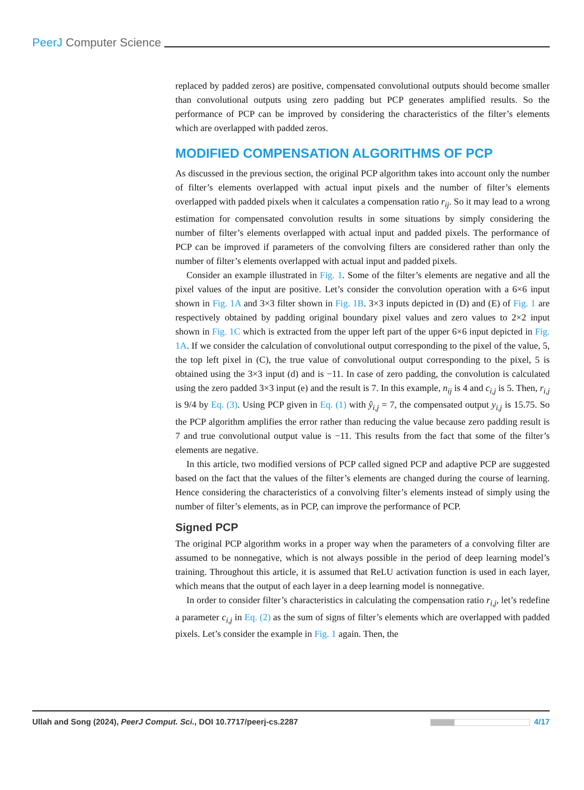PeerJ Computer Science
replaced by padded zeros) are positive, compensated convolutional outputs should become smaller than convolutional outputs using zero padding but PCP generates amplified results. So the performance of PCP can be improved by considering the characteristics of the filter’s elements which are overlapped with padded zeros.
MODIFIED COMPENSATION ALGORITHMS OF PCP
As discussed in the previous section, the original PCP algorithm takes into account only the number of filter’s elements overlapped with actual input pixels and the number of filter’s elements overlapped with padded pixels when it calculates a compensation ratio r<sub>ij</sub>. So it may lead to a wrong estimation for compensated convolution results in some situations by simply considering the number of filter’s elements overlapped with actual input and padded pixels. The performance of PCP can be improved if parameters of the convolving filters are considered rather than only the number of filter’s elements overlapped with actual input and padded pixels.
Consider an example illustrated in Fig. 1. Some of the filter’s elements are negative and all the pixel values of the input are positive. Let’s consider the convolution operation with a 6×6 input shown in Fig. 1A and 3×3 filter shown in Fig. 1B. 3×3 inputs depicted in (D) and (E) of Fig. 1 are respectively obtained by padding original boundary pixel values and zero values to 2×2 input shown in Fig. 1C which is extracted from the upper left part of the upper 6×6 input depicted in Fig. 1A. If we consider the calculation of convolutional output corresponding to the pixel of the value, 5, the top left pixel in (C), the true value of convolutional output corresponding to the pixel, 5 is obtained using the 3×3 input (d) and is −11. In case of zero padding, the convolution is calculated using the zero padded 3×3 input (e) and the result is 7. In this example, n<sub>ij</sub> is 4 and c<sub>i,j</sub> is 5. Then, r<sub>i,j</sub> is 9/4 by Eq. (3). Using PCP given in Eq. (1) with ŷ<sub>i,j</sub> = 7, the compensated output y<sub>i,j</sub> is 15.75. So the PCP algorithm amplifies the error rather than reducing the value because zero padding result is 7 and true convolutional output value is −11. This results from the fact that some of the filter’s elements are negative.
In this article, two modified versions of PCP called signed PCP and adaptive PCP are suggested based on the fact that the values of the filter’s elements are changed during the course of learning. Hence considering the characteristics of a convolving filter’s elements instead of simply using the number of filter’s elements, as in PCP, can improve the performance of PCP.
Signed PCP
The original PCP algorithm works in a proper way when the parameters of a convolving filter are assumed to be nonnegative, which is not always possible in the period of deep learning model’s training. Throughout this article, it is assumed that ReLU activation function is used in each layer, which means that the output of each layer in a deep learning model is nonnegative.
In order to consider filter’s characteristics in calculating the compensation ratio r<sub>i,j</sub>, let’s redefine a parameter c<sub>i,j</sub> in Eq. (2) as the sum of signs of filter’s elements which are overlapped with padded pixels. Let’s consider the example in Fig. 1 again. Then, the
Ullah and Song (2024), PeerJ Comput. Sci., DOI 10.7717/peerj-cs.2287 4/17